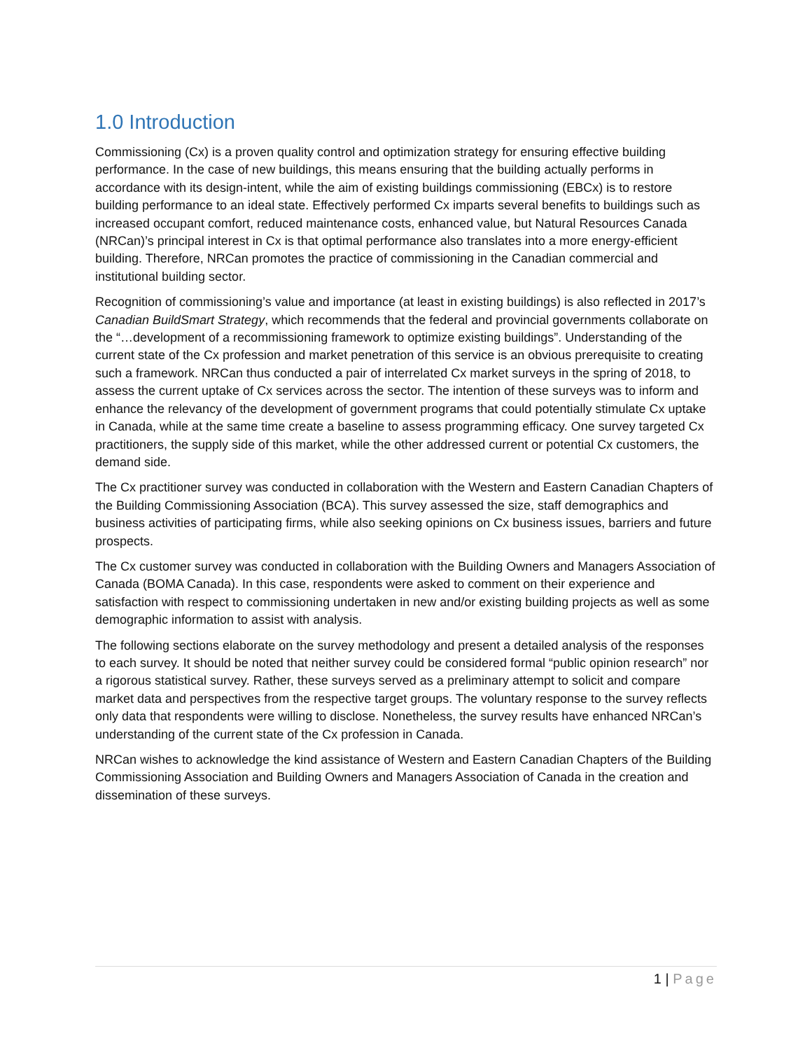1.0 Introduction
Commissioning (Cx) is a proven quality control and optimization strategy for ensuring effective building performance. In the case of new buildings, this means ensuring that the building actually performs in accordance with its design-intent, while the aim of existing buildings commissioning (EBCx) is to restore building performance to an ideal state. Effectively performed Cx imparts several benefits to buildings such as increased occupant comfort, reduced maintenance costs, enhanced value, but Natural Resources Canada (NRCan)’s principal interest in Cx is that optimal performance also translates into a more energy-efficient building. Therefore, NRCan promotes the practice of commissioning in the Canadian commercial and institutional building sector.
Recognition of commissioning’s value and importance (at least in existing buildings) is also reflected in 2017’s Canadian BuildSmart Strategy, which recommends that the federal and provincial governments collaborate on the “…development of a recommissioning framework to optimize existing buildings”. Understanding of the current state of the Cx profession and market penetration of this service is an obvious prerequisite to creating such a framework. NRCan thus conducted a pair of interrelated Cx market surveys in the spring of 2018, to assess the current uptake of Cx services across the sector. The intention of these surveys was to inform and enhance the relevancy of the development of government programs that could potentially stimulate Cx uptake in Canada, while at the same time create a baseline to assess programming efficacy. One survey targeted Cx practitioners, the supply side of this market, while the other addressed current or potential Cx customers, the demand side.
The Cx practitioner survey was conducted in collaboration with the Western and Eastern Canadian Chapters of the Building Commissioning Association (BCA). This survey assessed the size, staff demographics and business activities of participating firms, while also seeking opinions on Cx business issues, barriers and future prospects.
The Cx customer survey was conducted in collaboration with the Building Owners and Managers Association of Canada (BOMA Canada). In this case, respondents were asked to comment on their experience and satisfaction with respect to commissioning undertaken in new and/or existing building projects as well as some demographic information to assist with analysis.
The following sections elaborate on the survey methodology and present a detailed analysis of the responses to each survey. It should be noted that neither survey could be considered formal “public opinion research” nor a rigorous statistical survey. Rather, these surveys served as a preliminary attempt to solicit and compare market data and perspectives from the respective target groups. The voluntary response to the survey reflects only data that respondents were willing to disclose. Nonetheless, the survey results have enhanced NRCan’s understanding of the current state of the Cx profession in Canada.
NRCan wishes to acknowledge the kind assistance of Western and Eastern Canadian Chapters of the Building Commissioning Association and Building Owners and Managers Association of Canada in the creation and dissemination of these surveys.
1 | Page